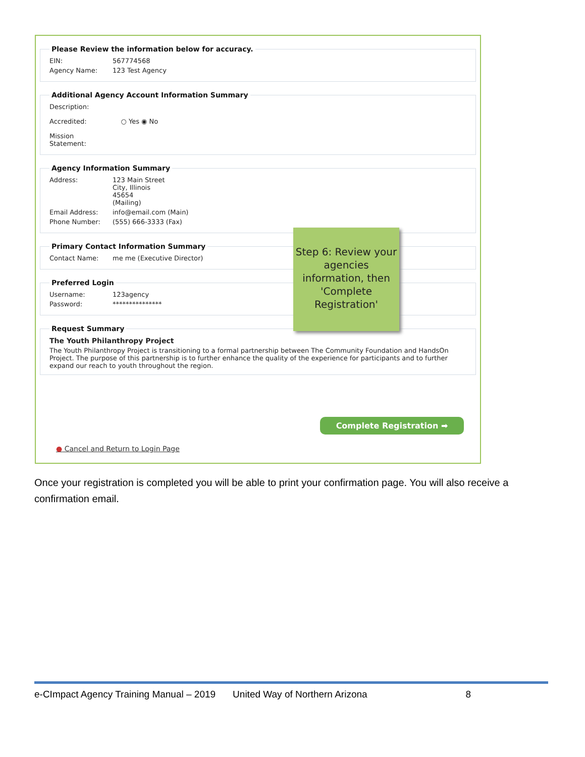Please Review the information below for accuracy.
EIN: 567774568
Agency Name: 123 Test Agency
Additional Agency Account Information Summary
Description:
Accredited: ○ Yes ◉ No
Mission
Statement:
Agency Information Summary
Address: 123 Main Street
City, Illinois
45654
(Mailing)
Email Address: info@email.com (Main)
Phone Number: (555) 666-3333 (Fax)
Primary Contact Information Summary
Contact Name: me me (Executive Director)
Preferred Login
Username: 123agency
Password: ***************
Request Summary
The Youth Philanthropy Project
The Youth Philanthropy Project is transitioning to a formal partnership between The Community Foundation and HandsOn Project. The purpose of this partnership is to further enhance the quality of the experience for participants and to further expand our reach to youth throughout the region.
Step 6: Review your agencies information, then 'Complete Registration'
Complete Registration ➡
● Cancel and Return to Login Page
Once your registration is completed you will be able to print your confirmation page. You will also receive a confirmation email.
e-CImpact Agency Training Manual – 2019 United Way of Northern Arizona 8